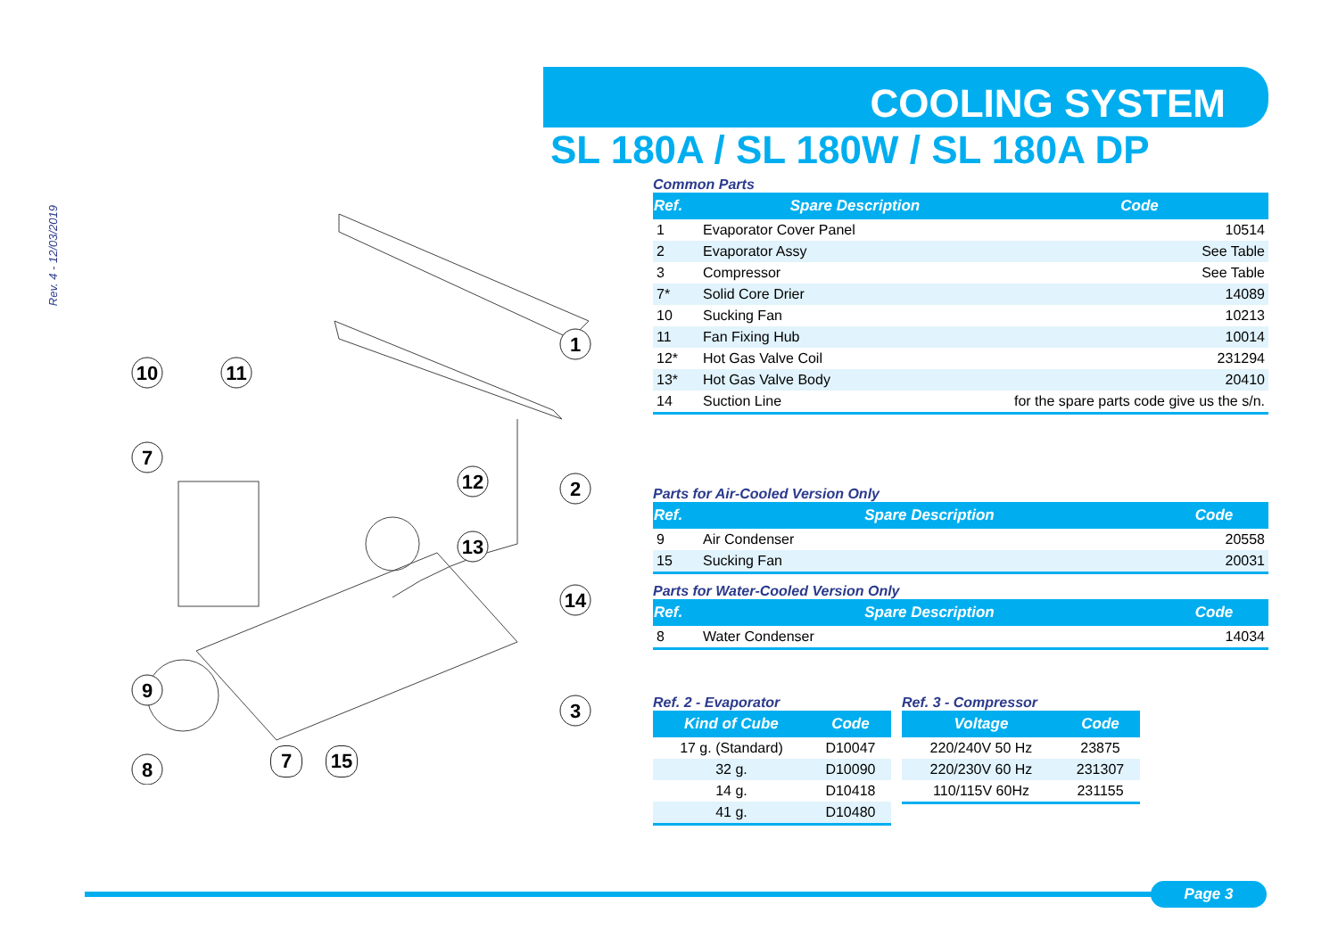Rev. 4 - 12/03/2019
COOLING SYSTEM
SL 180A / SL 180W / SL 180A DP
1
2
3
14
12
13
10
11
7
9
8
7 15
Common Parts
| Ref. | Spare Description | Code |
| --- | --- | --- |
| 1 | Evaporator Cover Panel | 10514 |
| 2 | Evaporator Assy | See Table |
| 3 | Compressor | See Table |
| 7* | Solid Core Drier | 14089 |
| 10 | Sucking Fan | 10213 |
| 11 | Fan Fixing Hub | 10014 |
| 12* | Hot Gas Valve Coil | 231294 |
| 13* | Hot Gas Valve Body | 20410 |
| 14 | Suction Line | for the spare parts code give us the s/n. |
Parts for Air-Cooled Version Only
| Ref. | Spare Description | Code |
| --- | --- | --- |
| 9 | Air Condenser | 20558 |
| 15 | Sucking Fan | 20031 |
Parts for Water-Cooled Version Only
| Ref. | Spare Description | Code |
| --- | --- | --- |
| 8 | Water Condenser | 14034 |
Ref. 2 - Evaporator
| Kind of Cube | Code |
| --- | --- |
| 17 g. (Standard) | D10047 |
| 32 g. | D10090 |
| 14 g. | D10418 |
| 41 g. | D10480 |
Ref. 3 - Compressor
| Voltage | Code |
| --- | --- |
| 220/240V 50 Hz | 23875 |
| 220/230V 60 Hz | 231307 |
| 110/115V 60Hz | 231155 |
Page 3